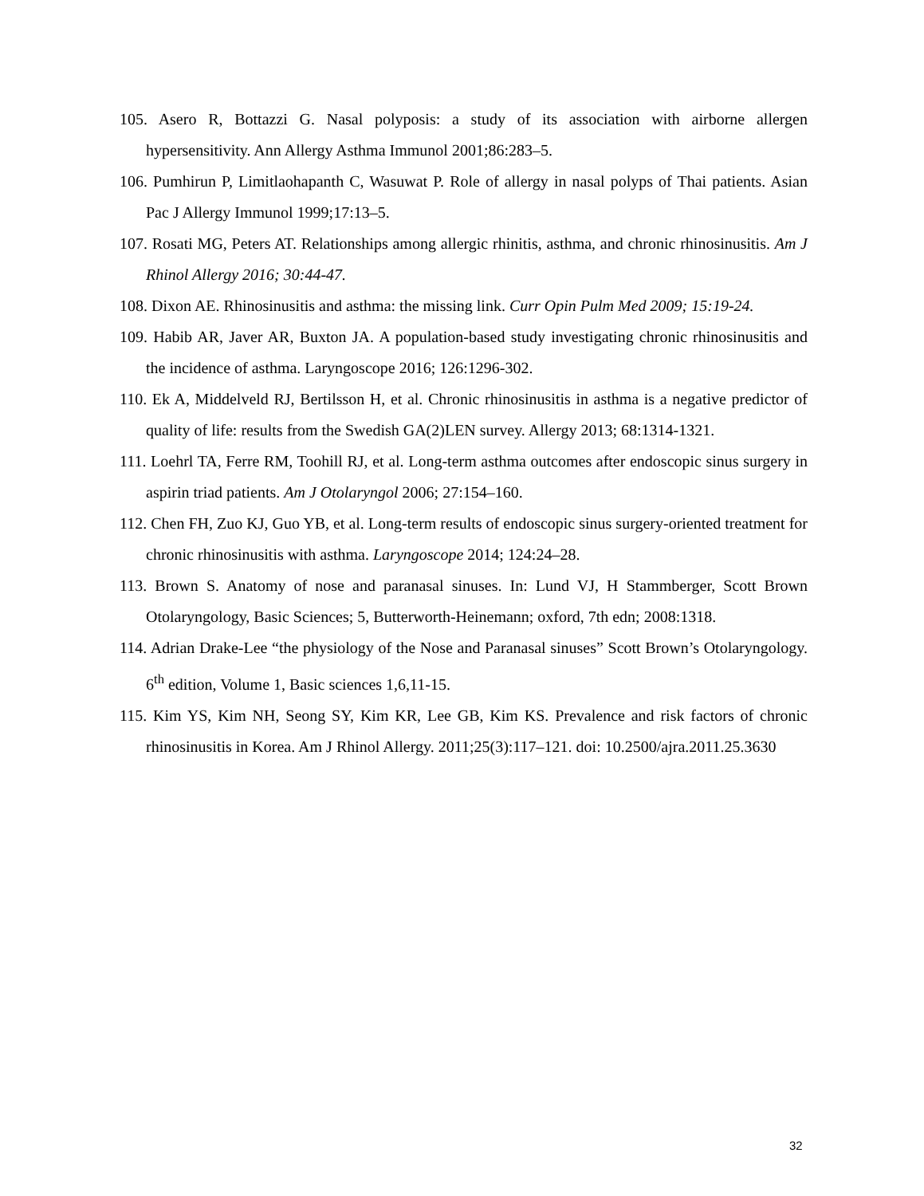105. Asero R, Bottazzi G. Nasal polyposis: a study of its association with airborne allergen hypersensitivity. Ann Allergy Asthma Immunol 2001;86:283–5.
106. Pumhirun P, Limitlaohapanth C, Wasuwat P. Role of allergy in nasal polyps of Thai patients. Asian Pac J Allergy Immunol 1999;17:13–5.
107. Rosati MG, Peters AT. Relationships among allergic rhinitis, asthma, and chronic rhinosinusitis. Am J Rhinol Allergy 2016; 30:44-47.
108. Dixon AE. Rhinosinusitis and asthma: the missing link. Curr Opin Pulm Med 2009; 15:19-24.
109. Habib AR, Javer AR, Buxton JA. A population-based study investigating chronic rhinosinusitis and the incidence of asthma. Laryngoscope 2016; 126:1296-302.
110. Ek A, Middelveld RJ, Bertilsson H, et al. Chronic rhinosinusitis in asthma is a negative predictor of quality of life: results from the Swedish GA(2)LEN survey. Allergy 2013; 68:1314-1321.
111. Loehrl TA, Ferre RM, Toohill RJ, et al. Long-term asthma outcomes after endoscopic sinus surgery in aspirin triad patients. Am J Otolaryngol 2006; 27:154–160.
112. Chen FH, Zuo KJ, Guo YB, et al. Long-term results of endoscopic sinus surgery-oriented treatment for chronic rhinosinusitis with asthma. Laryngoscope 2014; 124:24–28.
113. Brown S. Anatomy of nose and paranasal sinuses. In: Lund VJ, H Stammberger, Scott Brown Otolaryngology, Basic Sciences; 5, Butterworth-Heinemann; oxford, 7th edn; 2008:1318.
114. Adrian Drake-Lee “the physiology of the Nose and Paranasal sinuses” Scott Brown’s Otolaryngology. 6<sup>th</sup> edition, Volume 1, Basic sciences 1,6,11-15.
115. Kim YS, Kim NH, Seong SY, Kim KR, Lee GB, Kim KS. Prevalence and risk factors of chronic rhinosinusitis in Korea. Am J Rhinol Allergy. 2011;25(3):117–121. doi: 10.2500/ajra.2011.25.3630
32